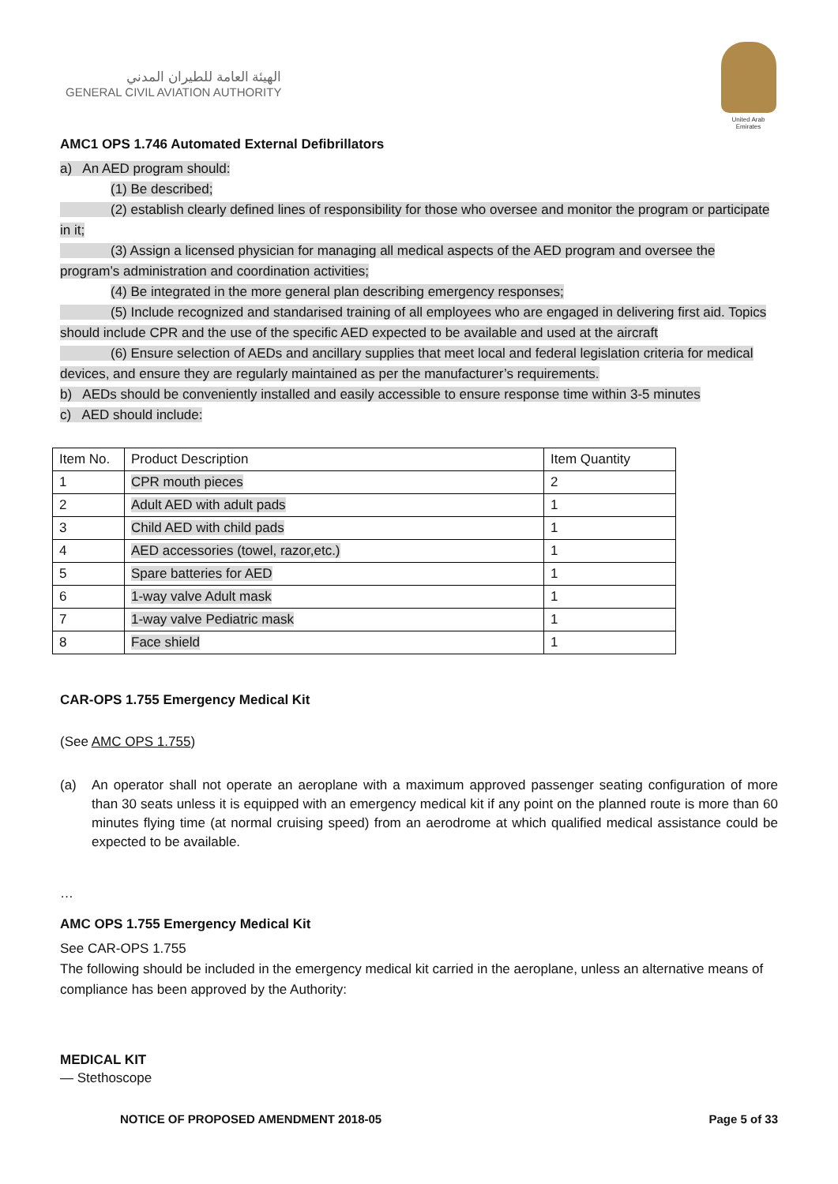الهيئة العامة للطيران المدني
GENERAL CIVIL AVIATION AUTHORITY
United Arab Emirates
AMC1 OPS 1.746 Automated External Defibrillators
a) An AED program should:
(1) Be described;
(2) establish clearly defined lines of responsibility for those who oversee and monitor the program or participate in it;
(3) Assign a licensed physician for managing all medical aspects of the AED program and oversee the program’s administration and coordination activities;
(4) Be integrated in the more general plan describing emergency responses;
(5) Include recognized and standarised training of all employees who are engaged in delivering first aid. Topics should include CPR and the use of the specific AED expected to be available and used at the aircraft
(6) Ensure selection of AEDs and ancillary supplies that meet local and federal legislation criteria for medical devices, and ensure they are regularly maintained as per the manufacturer’s requirements.
b) AEDs should be conveniently installed and easily accessible to ensure response time within 3-5 minutes
c) AED should include:
| Item No. | Product Description | Item Quantity |
| 1 | CPR mouth pieces | 2 |
| 2 | Adult AED with adult pads | 1 |
| 3 | Child AED with child pads | 1 |
| 4 | AED accessories (towel, razor,etc.) | 1 |
| 5 | Spare batteries for AED | 1 |
| 6 | 1-way valve Adult mask | 1 |
| 7 | 1-way valve Pediatric mask | 1 |
| 8 | Face shield | 1 |
CAR-OPS 1.755 Emergency Medical Kit
(See AMC OPS 1.755)
(a) An operator shall not operate an aeroplane with a maximum approved passenger seating configuration of more than 30 seats unless it is equipped with an emergency medical kit if any point on the planned route is more than 60 minutes flying time (at normal cruising speed) from an aerodrome at which qualified medical assistance could be expected to be available.
…
AMC OPS 1.755 Emergency Medical Kit
See CAR-OPS 1.755
The following should be included in the emergency medical kit carried in the aeroplane, unless an alternative means of compliance has been approved by the Authority:
MEDICAL KIT
— Stethoscope
NOTICE OF PROPOSED AMENDMENT 2018-05 Page 5 of 33